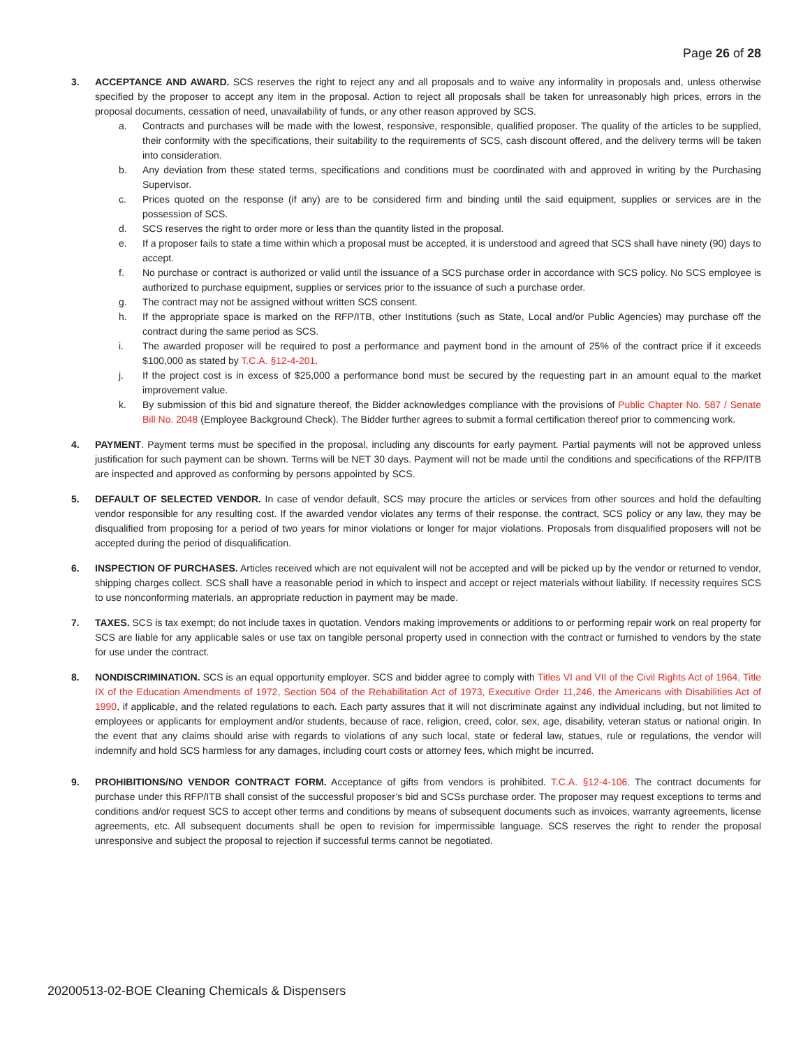Page 26 of 28
3. ACCEPTANCE AND AWARD. SCS reserves the right to reject any and all proposals and to waive any informality in proposals and, unless otherwise specified by the proposer to accept any item in the proposal. Action to reject all proposals shall be taken for unreasonably high prices, errors in the proposal documents, cessation of need, unavailability of funds, or any other reason approved by SCS.
a. Contracts and purchases will be made with the lowest, responsive, responsible, qualified proposer. The quality of the articles to be supplied, their conformity with the specifications, their suitability to the requirements of SCS, cash discount offered, and the delivery terms will be taken into consideration.
b. Any deviation from these stated terms, specifications and conditions must be coordinated with and approved in writing by the Purchasing Supervisor.
c. Prices quoted on the response (if any) are to be considered firm and binding until the said equipment, supplies or services are in the possession of SCS.
d. SCS reserves the right to order more or less than the quantity listed in the proposal.
e. If a proposer fails to state a time within which a proposal must be accepted, it is understood and agreed that SCS shall have ninety (90) days to accept.
f. No purchase or contract is authorized or valid until the issuance of a SCS purchase order in accordance with SCS policy. No SCS employee is authorized to purchase equipment, supplies or services prior to the issuance of such a purchase order.
g. The contract may not be assigned without written SCS consent.
h. If the appropriate space is marked on the RFP/ITB, other Institutions (such as State, Local and/or Public Agencies) may purchase off the contract during the same period as SCS.
i. The awarded proposer will be required to post a performance and payment bond in the amount of 25% of the contract price if it exceeds $100,000 as stated by T.C.A. §12-4-201.
j. If the project cost is in excess of $25,000 a performance bond must be secured by the requesting part in an amount equal to the market improvement value.
k. By submission of this bid and signature thereof, the Bidder acknowledges compliance with the provisions of Public Chapter No. 587 / Senate Bill No. 2048 (Employee Background Check). The Bidder further agrees to submit a formal certification thereof prior to commencing work.
4. PAYMENT. Payment terms must be specified in the proposal, including any discounts for early payment. Partial payments will not be approved unless justification for such payment can be shown. Terms will be NET 30 days. Payment will not be made until the conditions and specifications of the RFP/ITB are inspected and approved as conforming by persons appointed by SCS.
5. DEFAULT OF SELECTED VENDOR. In case of vendor default, SCS may procure the articles or services from other sources and hold the defaulting vendor responsible for any resulting cost. If the awarded vendor violates any terms of their response, the contract, SCS policy or any law, they may be disqualified from proposing for a period of two years for minor violations or longer for major violations. Proposals from disqualified proposers will not be accepted during the period of disqualification.
6. INSPECTION OF PURCHASES. Articles received which are not equivalent will not be accepted and will be picked up by the vendor or returned to vendor, shipping charges collect. SCS shall have a reasonable period in which to inspect and accept or reject materials without liability. If necessity requires SCS to use nonconforming materials, an appropriate reduction in payment may be made.
7. TAXES. SCS is tax exempt; do not include taxes in quotation. Vendors making improvements or additions to or performing repair work on real property for SCS are liable for any applicable sales or use tax on tangible personal property used in connection with the contract or furnished to vendors by the state for use under the contract.
8. NONDISCRIMINATION. SCS is an equal opportunity employer. SCS and bidder agree to comply with Titles VI and VII of the Civil Rights Act of 1964, Title IX of the Education Amendments of 1972, Section 504 of the Rehabilitation Act of 1973, Executive Order 11,246, the Americans with Disabilities Act of 1990, if applicable, and the related regulations to each. Each party assures that it will not discriminate against any individual including, but not limited to employees or applicants for employment and/or students, because of race, religion, creed, color, sex, age, disability, veteran status or national origin. In the event that any claims should arise with regards to violations of any such local, state or federal law, statues, rule or regulations, the vendor will indemnify and hold SCS harmless for any damages, including court costs or attorney fees, which might be incurred.
9. PROHIBITIONS/NO VENDOR CONTRACT FORM. Acceptance of gifts from vendors is prohibited. T.C.A. §12-4-106. The contract documents for purchase under this RFP/ITB shall consist of the successful proposer’s bid and SCSs purchase order. The proposer may request exceptions to terms and conditions and/or request SCS to accept other terms and conditions by means of subsequent documents such as invoices, warranty agreements, license agreements, etc. All subsequent documents shall be open to revision for impermissible language. SCS reserves the right to render the proposal unresponsive and subject the proposal to rejection if successful terms cannot be negotiated.
20200513-02-BOE Cleaning Chemicals & Dispensers